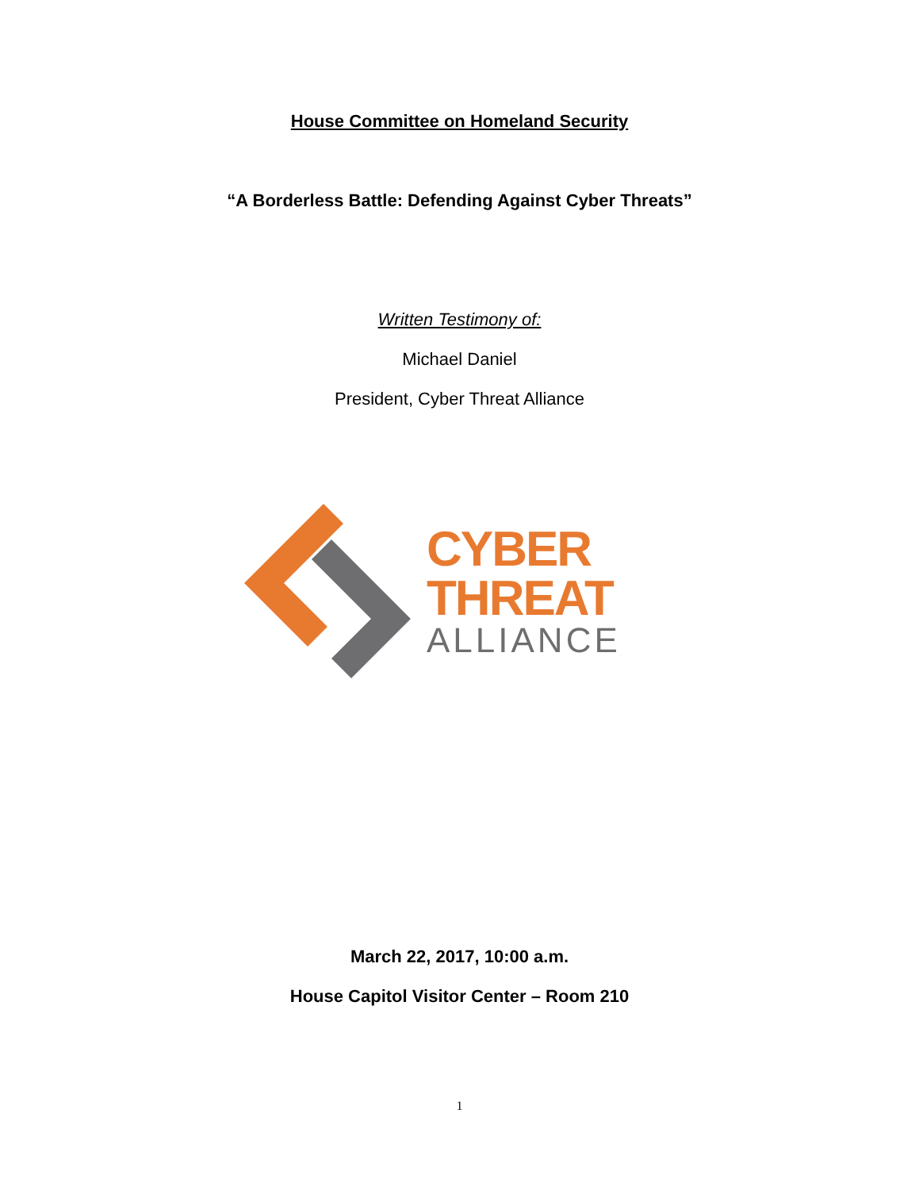House Committee on Homeland Security
“A Borderless Battle: Defending Against Cyber Threats”
Written Testimony of:
Michael Daniel
President, Cyber Threat Alliance
CYBER
THREAT
ALLIANCE
March 22, 2017, 10:00 a.m.
House Capitol Visitor Center – Room 210
1